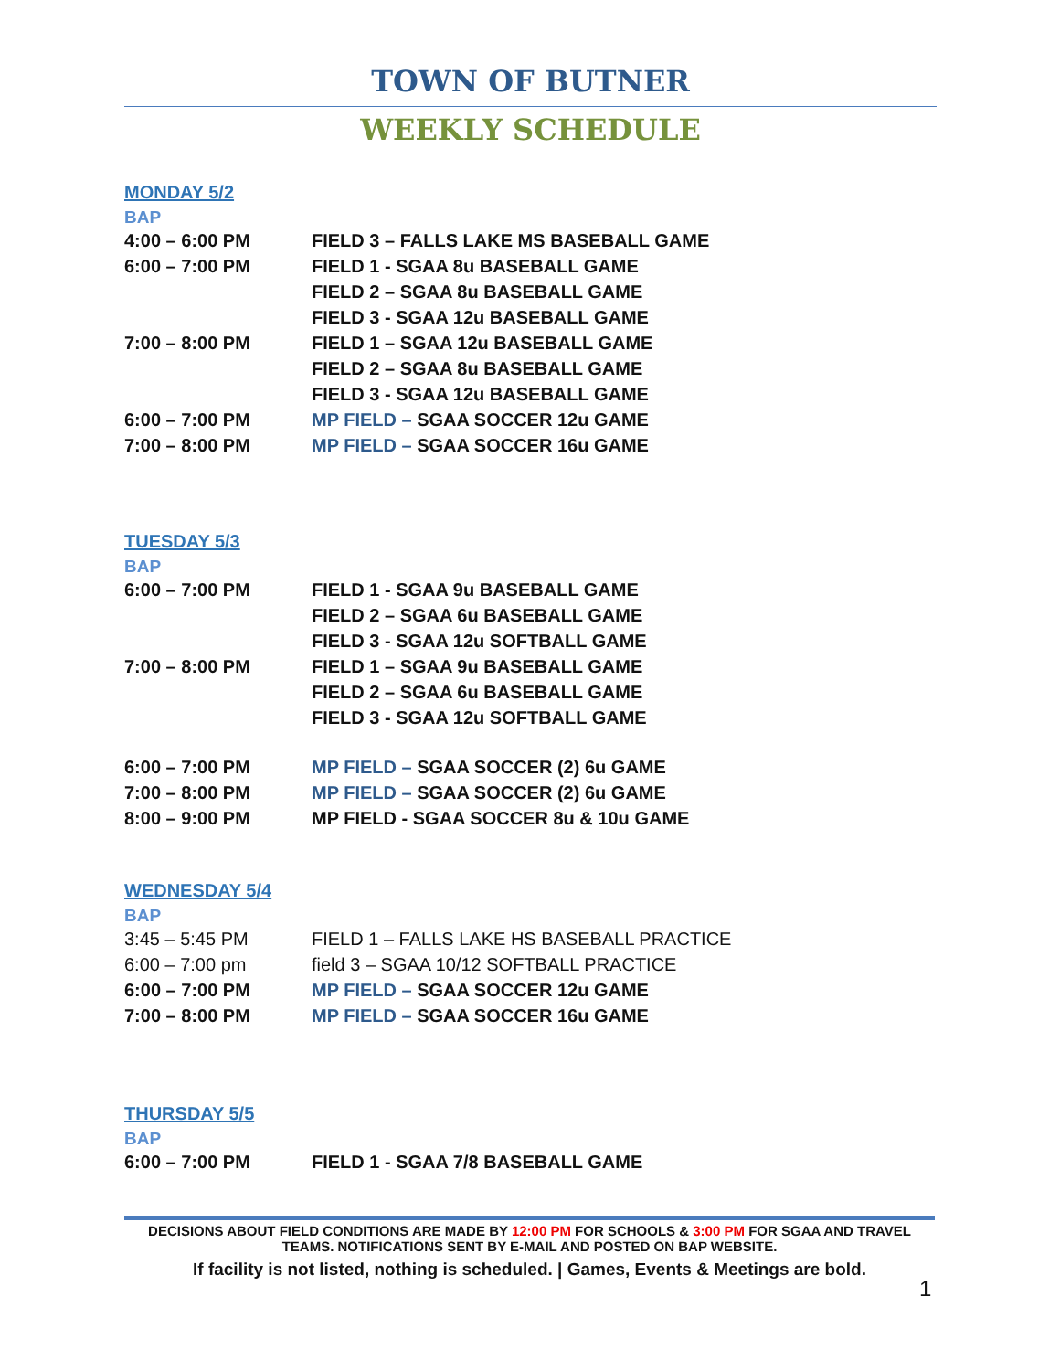TOWN OF BUTNER
WEEKLY SCHEDULE
MONDAY 5/2
BAP
| 4:00 – 6:00 PM | FIELD 3 – FALLS LAKE MS BASEBALL GAME |
| 6:00 – 7:00 PM | FIELD 1 - SGAA 8u BASEBALL GAME |
| | FIELD 2 – SGAA 8u BASEBALL GAME |
| | FIELD 3 - SGAA 12u BASEBALL GAME |
| 7:00 – 8:00 PM | FIELD 1 – SGAA 12u BASEBALL GAME |
| | FIELD 2 – SGAA 8u BASEBALL GAME |
| | FIELD 3 - SGAA 12u BASEBALL GAME |
| 6:00 – 7:00 PM | MP FIELD – SGAA SOCCER 12u GAME |
| 7:00 – 8:00 PM | MP FIELD – SGAA SOCCER 16u GAME |
TUESDAY 5/3
BAP
| 6:00 – 7:00 PM | FIELD 1 - SGAA 9u BASEBALL GAME |
| | FIELD 2 – SGAA 6u BASEBALL GAME |
| | FIELD 3 - SGAA 12u SOFTBALL GAME |
| 7:00 – 8:00 PM | FIELD 1 – SGAA 9u BASEBALL GAME |
| | FIELD 2 – SGAA 6u BASEBALL GAME |
| | FIELD 3 - SGAA 12u SOFTBALL GAME |
| 6:00 – 7:00 PM | MP FIELD – SGAA SOCCER (2) 6u GAME |
| 7:00 – 8:00 PM | MP FIELD – SGAA SOCCER (2) 6u GAME |
| 8:00 – 9:00 PM | MP FIELD - SGAA SOCCER 8u & 10u GAME |
WEDNESDAY 5/4
BAP
| 3:45 – 5:45 PM | FIELD 1 – FALLS LAKE HS BASEBALL PRACTICE |
| 6:00 – 7:00 pm | field 3 – SGAA 10/12 SOFTBALL PRACTICE |
| 6:00 – 7:00 PM | MP FIELD – SGAA SOCCER 12u GAME |
| 7:00 – 8:00 PM | MP FIELD – SGAA SOCCER 16u GAME |
THURSDAY 5/5
BAP
| 6:00 – 7:00 PM | FIELD 1 - SGAA 7/8 BASEBALL GAME |
DECISIONS ABOUT FIELD CONDITIONS ARE MADE BY 12:00 PM FOR SCHOOLS & 3:00 PM FOR SGAA AND TRAVEL TEAMS. NOTIFICATIONS SENT BY E-MAIL AND POSTED ON BAP WEBSITE.
If facility is not listed, nothing is scheduled. | Games, Events & Meetings are bold.
1